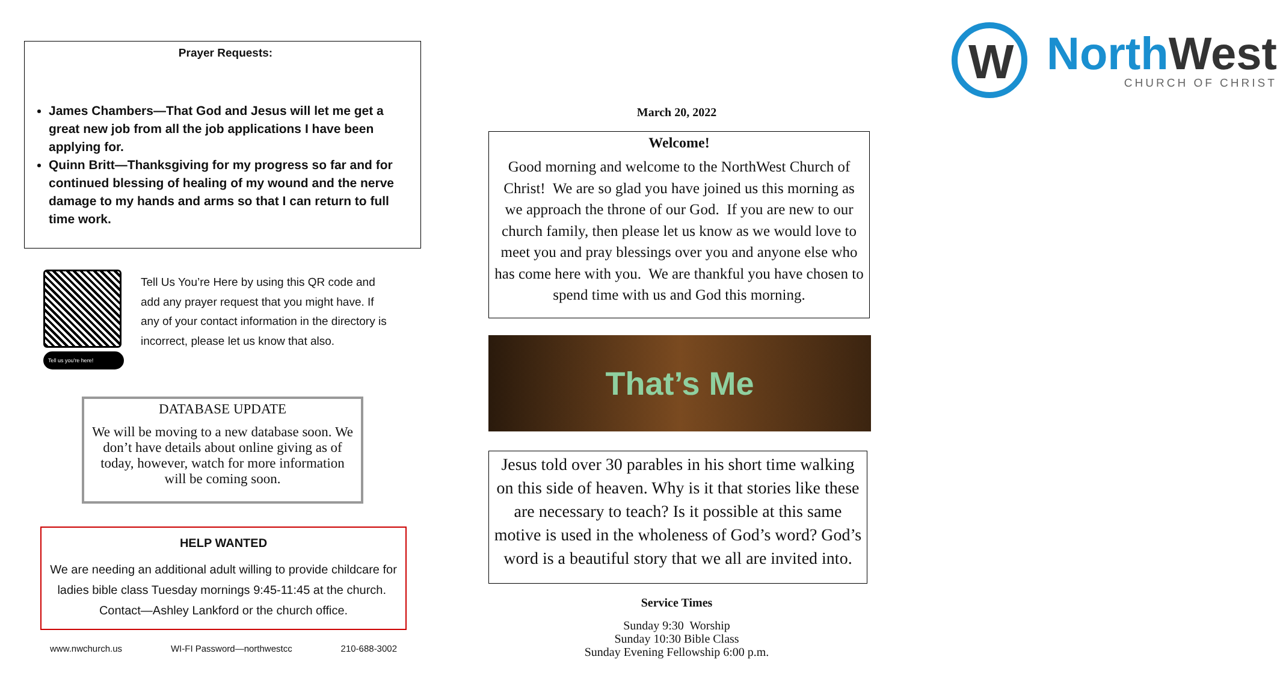Prayer Requests:
James Chambers—That God and Jesus will let me get a great new job from all the job applications I have been applying for.
Quinn Britt—Thanksgiving for my progress so far and for continued blessing of healing of my wound and the nerve damage to my hands and arms so that I can return to full time work.
Tell us you're here!
Tell Us You’re Here by using this QR code and add any prayer request that you might have. If any of your contact information in the directory is incorrect, please let us know that also.
DATABASE UPDATE
We will be moving to a new database soon. We don’t have details about online giving as of today, however, watch for more information will be coming soon.
HELP WANTED
We are needing an additional adult willing to provide childcare for ladies bible class Tuesday mornings 9:45-11:45 at the church. Contact—Ashley Lankford or the church office.
www.nwchurch.us WI-FI Password—northwestcc 210-688-3002
W
North West
CHURCH OF CHRIST
March 20, 2022
Welcome!
Good morning and welcome to the NorthWest Church of Christ! We are so glad you have joined us this morning as we approach the throne of our God. If you are new to our church family, then please let us know as we would love to meet you and pray blessings over you and anyone else who has come here with you. We are thankful you have chosen to spend time with us and God this morning.
That’s Me
Jesus told over 30 parables in his short time walking on this side of heaven. Why is it that stories like these are necessary to teach? Is it possible at this same motive is used in the wholeness of God’s word? God’s word is a beautiful story that we all are invited into.
Service Times
Sunday 9:30 Worship
Sunday 10:30 Bible Class
Sunday Evening Fellowship 6:00 p.m.